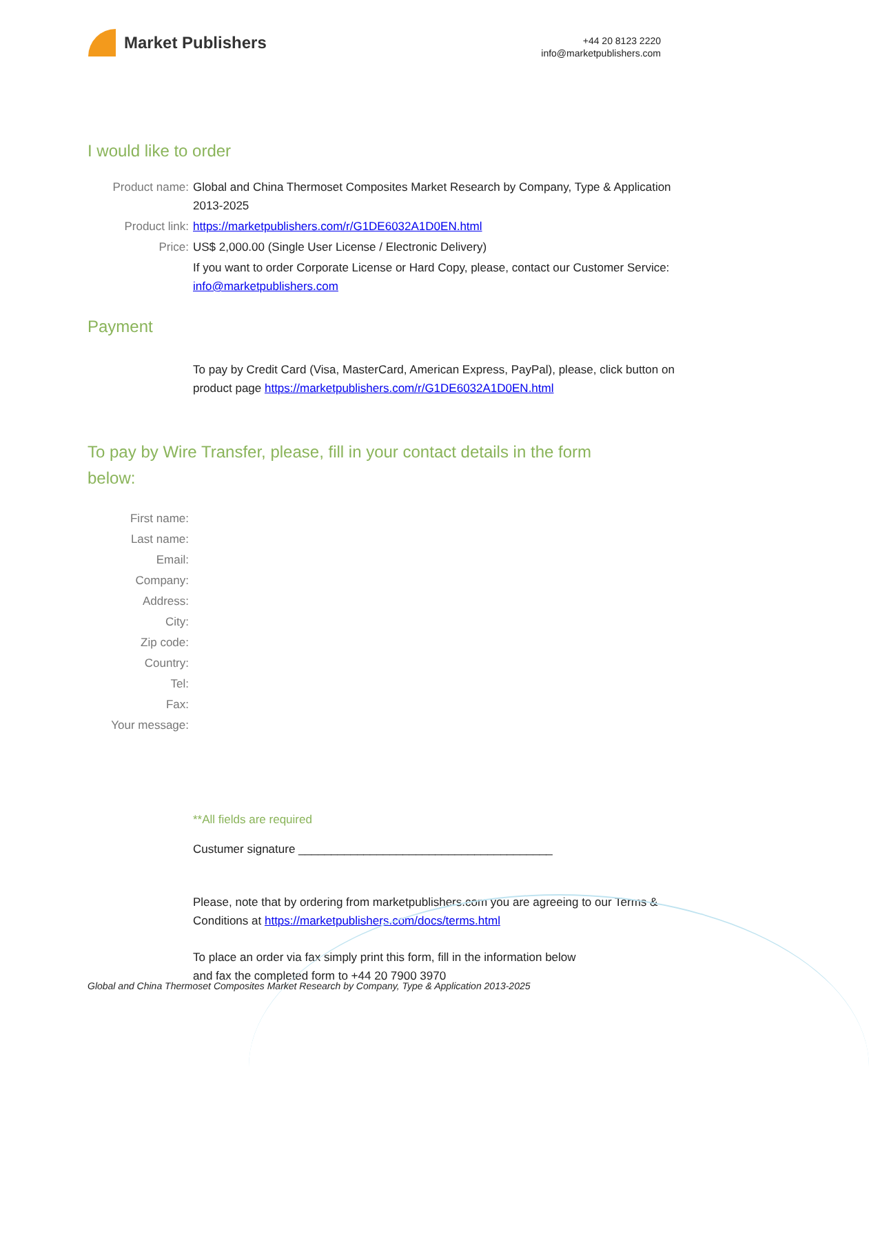Market Publishers
+44 20 8123 2220
info@marketpublishers.com
I would like to order
Product name: Global and China Thermoset Composites Market Research by Company, Type & Application 2013-2025
Product link: https://marketpublishers.com/r/G1DE6032A1D0EN.html
Price: US$ 2,000.00 (Single User License / Electronic Delivery)
If you want to order Corporate License or Hard Copy, please, contact our Customer Service:
info@marketpublishers.com
Payment
To pay by Credit Card (Visa, MasterCard, American Express, PayPal), please, click button on product page https://marketpublishers.com/r/G1DE6032A1D0EN.html
To pay by Wire Transfer, please, fill in your contact details in the form below:
First name:
Last name:
Email:
Company:
Address:
City:
Zip code:
Country:
Tel:
Fax:
Your message:
**All fields are required
Custumer signature _______________________________________
Please, note that by ordering from marketpublishers.com you are agreeing to our Terms & Conditions at https://marketpublishers.com/docs/terms.html
To place an order via fax simply print this form, fill in the information below
and fax the completed form to +44 20 7900 3970
Global and China Thermoset Composites Market Research by Company, Type & Application 2013-2025